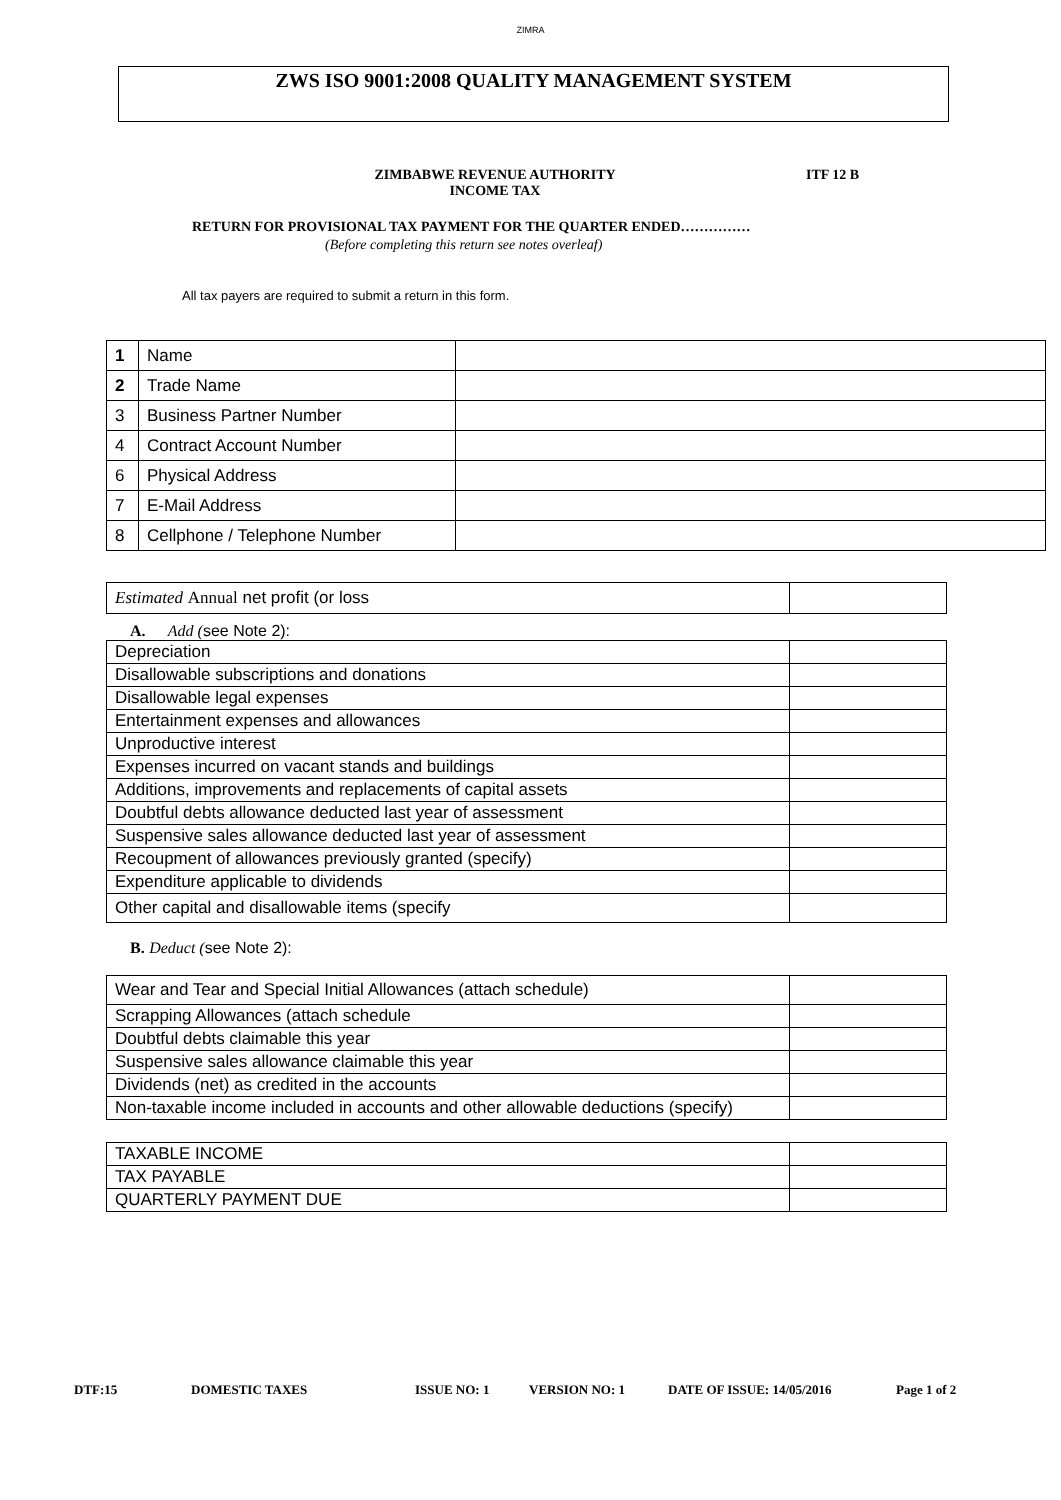ZIMRA
ZWS ISO 9001:2008 QUALITY MANAGEMENT SYSTEM
ZIMBABWE REVENUE AUTHORITY
INCOME TAX
ITF 12 B
RETURN FOR PROVISIONAL TAX PAYMENT FOR THE QUARTER ENDED……………
(Before completing this return see notes overleaf)
All tax payers are required to submit a return in this form.
| 1 | Name | |
| 2 | Trade Name | |
| 3 | Business Partner Number | |
| 4 | Contract Account Number | |
| 6 | Physical Address | |
| 7 | E-Mail Address | |
| 8 | Cellphone / Telephone Number | |
| Estimated Annual net profit (or loss | |
A. Add (see Note 2):
| Depreciation | |
| Disallowable subscriptions and donations | |
| Disallowable legal expenses | |
| Entertainment expenses and allowances | |
| Unproductive interest | |
| Expenses incurred on vacant stands and buildings | |
| Additions, improvements and replacements of capital assets | |
| Doubtful debts allowance deducted last year of assessment | |
| Suspensive sales allowance deducted last year of assessment | |
| Recoupment of allowances previously granted (specify) | |
| Expenditure applicable to dividends | |
| Other capital and disallowable items (specify | |
B. Deduct (see Note 2):
| Wear and Tear and Special Initial Allowances (attach schedule) | |
| Scrapping Allowances (attach schedule | |
| Doubtful debts claimable this year | |
| Suspensive sales allowance claimable this year | |
| Dividends (net) as credited in the accounts | |
| Non-taxable income included in accounts and other allowable deductions (specify) | |
| TAXABLE INCOME | |
| TAX PAYABLE | |
| QUARTERLY PAYMENT DUE | |
DTF:15 DOMESTIC TAXES ISSUE NO: 1 VERSION NO: 1 DATE OF ISSUE: 14/05/2016 Page 1 of 2